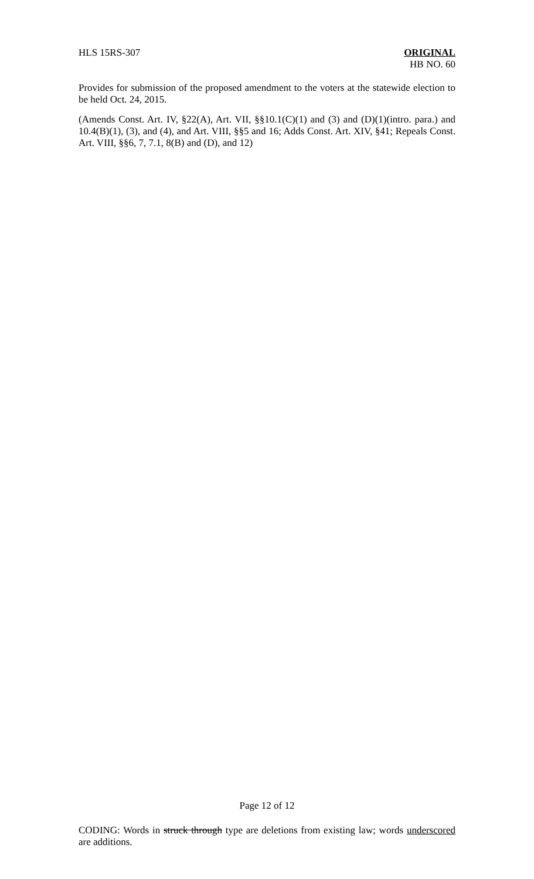HLS 15RS-307 ORIGINAL
HB NO. 60
Provides for submission of the proposed amendment to the voters at the statewide election to be held Oct. 24, 2015.
(Amends Const. Art. IV, §22(A), Art. VII, §§10.1(C)(1) and (3) and (D)(1)(intro. para.) and 10.4(B)(1), (3), and (4), and Art. VIII, §§5 and 16; Adds Const. Art. XIV, §41; Repeals Const. Art. VIII, §§6, 7, 7.1, 8(B) and (D), and 12)
Page 12 of 12
CODING: Words in struck through type are deletions from existing law; words underscored are additions.